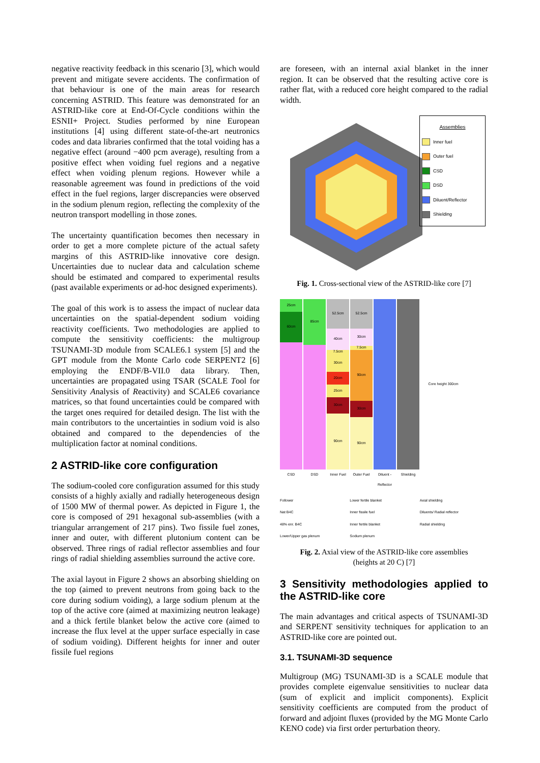negative reactivity feedback in this scenario [3], which would prevent and mitigate severe accidents. The confirmation of that behaviour is one of the main areas for research concerning ASTRID. This feature was demonstrated for an ASTRID-like core at End-Of-Cycle conditions within the ESNII+ Project. Studies performed by nine European institutions [4] using different state-of-the-art neutronics codes and data libraries confirmed that the total voiding has a negative effect (around −400 pcm average), resulting from a positive effect when voiding fuel regions and a negative effect when voiding plenum regions. However while a reasonable agreement was found in predictions of the void effect in the fuel regions, larger discrepancies were observed in the sodium plenum region, reflecting the complexity of the neutron transport modelling in those zones.
The uncertainty quantification becomes then necessary in order to get a more complete picture of the actual safety margins of this ASTRID-like innovative core design. Uncertainties due to nuclear data and calculation scheme should be estimated and compared to experimental results (past available experiments or ad-hoc designed experiments).
The goal of this work is to assess the impact of nuclear data uncertainties on the spatial-dependent sodium voiding reactivity coefficients. Two methodologies are applied to compute the sensitivity coefficients: the multigroup TSUNAMI-3D module from SCALE6.1 system [5] and the GPT module from the Monte Carlo code SERPENT2 [6] employing the ENDF/B-VII.0 data library. Then, uncertainties are propagated using TSAR (SCALE Tool for Sensitivity Analysis of Reactivity) and SCALE6 covariance matrices, so that found uncertainties could be compared with the target ones required for detailed design. The list with the main contributors to the uncertainties in sodium void is also obtained and compared to the dependencies of the multiplication factor at nominal conditions.
2 ASTRID-like core configuration
The sodium-cooled core configuration assumed for this study consists of a highly axially and radially heterogeneous design of 1500 MW of thermal power. As depicted in Figure 1, the core is composed of 291 hexagonal sub-assemblies (with a triangular arrangement of 217 pins). Two fissile fuel zones, inner and outer, with different plutonium content can be observed. Three rings of radial reflector assemblies and four rings of radial shielding assemblies surround the active core.
The axial layout in Figure 2 shows an absorbing shielding on the top (aimed to prevent neutrons from going back to the core during sodium voiding), a large sodium plenum at the top of the active core (aimed at maximizing neutron leakage) and a thick fertile blanket below the active core (aimed to increase the flux level at the upper surface especially in case of sodium voiding). Different heights for inner and outer fissile fuel regions
are foreseen, with an internal axial blanket in the inner region. It can be observed that the resulting active core is rather flat, with a reduced core height compared to the radial width.
Assemblies
Inner fuel
Outer fuel
CSD
DSD
Diluent/Reflector
Shielding
Fig. 1. Cross-sectional view of the ASTRID-like core [7]
25cm
60cm
85cm
52.5cm
40cm
7.5cm
30cm
20cm
25cm
30cm
90cm
52.5cm
30cm
7.5cm
90cm
30cm
90cm
Core height 300cm
CSD DSD Inner Fuel Outer Fuel Diluent - Reflector Shielding
Follower Lower fertile blanket Axial shielding Nat B4C Inner fissile fuel Diluents/ Radial reflector 48% enr. B4C Inner fertile blanket Radial shielding Lower/Upper gas plenum Sodium plenum
Fig. 2. Axial view of the ASTRID-like core assemblies
(heights at 20 C) [7]
3 Sensitivity methodologies applied to the ASTRID-like core
The main advantages and critical aspects of TSUNAMI-3D and SERPENT sensitivity techniques for application to an ASTRID-like core are pointed out.
3.1. TSUNAMI-3D sequence
Multigroup (MG) TSUNAMI-3D is a SCALE module that provides complete eigenvalue sensitivities to nuclear data (sum of explicit and implicit components). Explicit sensitivity coefficients are computed from the product of forward and adjoint fluxes (provided by the MG Monte Carlo KENO code) via first order perturbation theory.